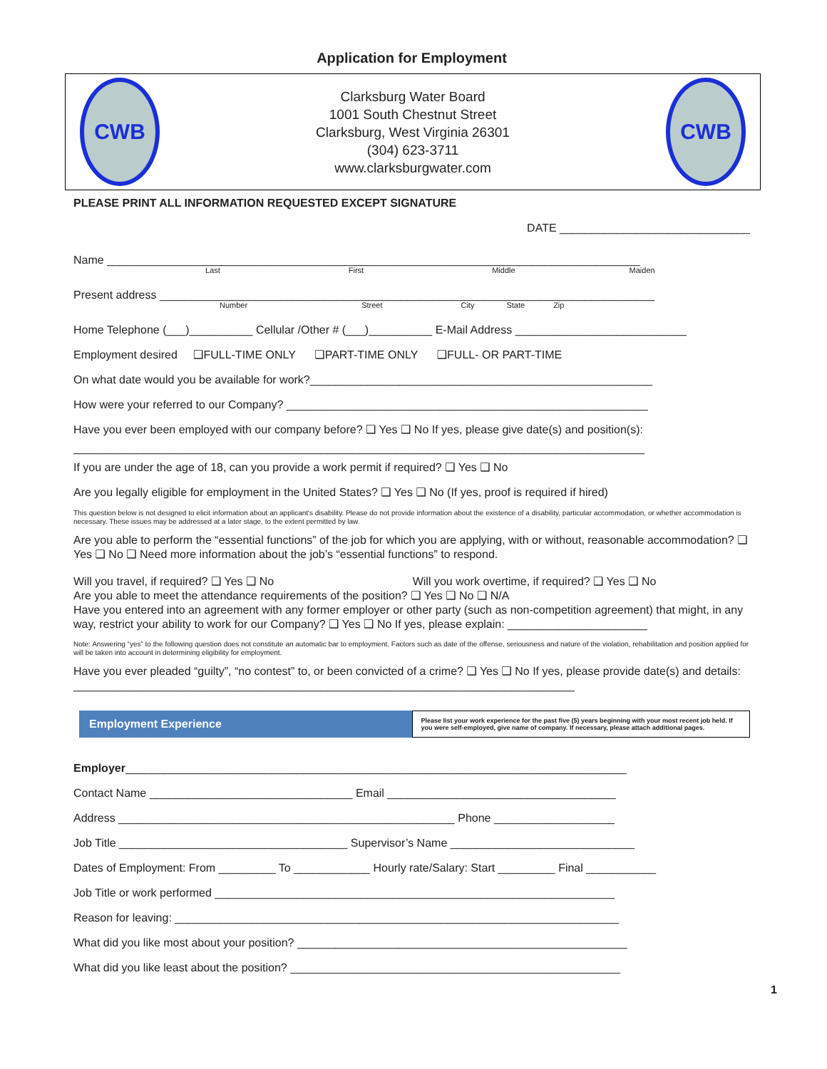Application for Employment
CWB
Clarksburg Water Board
1001 South Chestnut Street
Clarksburg, West Virginia 26301
(304) 623-3711
www.clarksburgwater.com
CWB
PLEASE PRINT ALL INFORMATION REQUESTED EXCEPT SIGNATURE
DATE ______________________________
Name ____________________________________________________________________________________
Last First Middle Maiden
Present address ______________________________________________________________________________
Number Street City State Zip
Home Telephone (___)__________ Cellular /Other # (___)__________ E-Mail Address ___________________________
Employment desired ❑FULL-TIME ONLY ❑PART-TIME ONLY ❑FULL- OR PART-TIME
On what date would you be available for work?______________________________________________________
How were your referred to our Company? _________________________________________________________
Have you ever been employed with our company before? ❑ Yes ❑ No If yes, please give date(s) and position(s):
__________________________________________________________________________________________
If you are under the age of 18, can you provide a work permit if required? ❑ Yes ❑ No
Are you legally eligible for employment in the United States? ❑ Yes ❑ No (If yes, proof is required if hired)
This question below is not designed to elicit information about an applicant's disability. Please do not provide information about the existence of a disability, particular accommodation, or whether accommodation is necessary. These issues may be addressed at a later stage, to the extent permitted by law.
Are you able to perform the “essential functions” of the job for which you are applying, with or without, reasonable accommodation? ❑ Yes ❑ No ❑ Need more information about the job’s “essential functions” to respond.
Will you travel, if required? ❑ Yes ❑ No Will you work overtime, if required? ❑ Yes ❑ No
Are you able to meet the attendance requirements of the position? ❑ Yes ❑ No ❑ N/A
Have you entered into an agreement with any former employer or other party (such as non-competition agreement) that might, in any way, restrict your ability to work for our Company? ❑ Yes ❑ No If yes, please explain: ______________________
Note: Answering “yes” to the following question does not constitute an automatic bar to employment. Factors such as date of the offense, seriousness and nature of the violation, rehabilitation and position applied for will be taken into account in determining eligibility for employment.
Have you ever pleaded “guilty”, “no contest” to, or been convicted of a crime? ❑ Yes ❑ No If yes, please provide date(s) and details: _______________________________________________________________________________
Employment Experience
Please list your work experience for the past five (5) years beginning with your most recent job held. If you were self-employed, give name of company. If necessary, please attach additional pages.
Employer_______________________________________________________________________________
Contact Name ________________________________ Email ____________________________________
Address _____________________________________________________ Phone ___________________
Job Title ____________________________________ Supervisor’s Name _____________________________
Dates of Employment: From _________ To ____________ Hourly rate/Salary: Start _________ Final ___________
Job Title or work performed _______________________________________________________________
Reason for leaving: ______________________________________________________________________
What did you like most about your position? ____________________________________________________
What did you like least about the position? ____________________________________________________
1